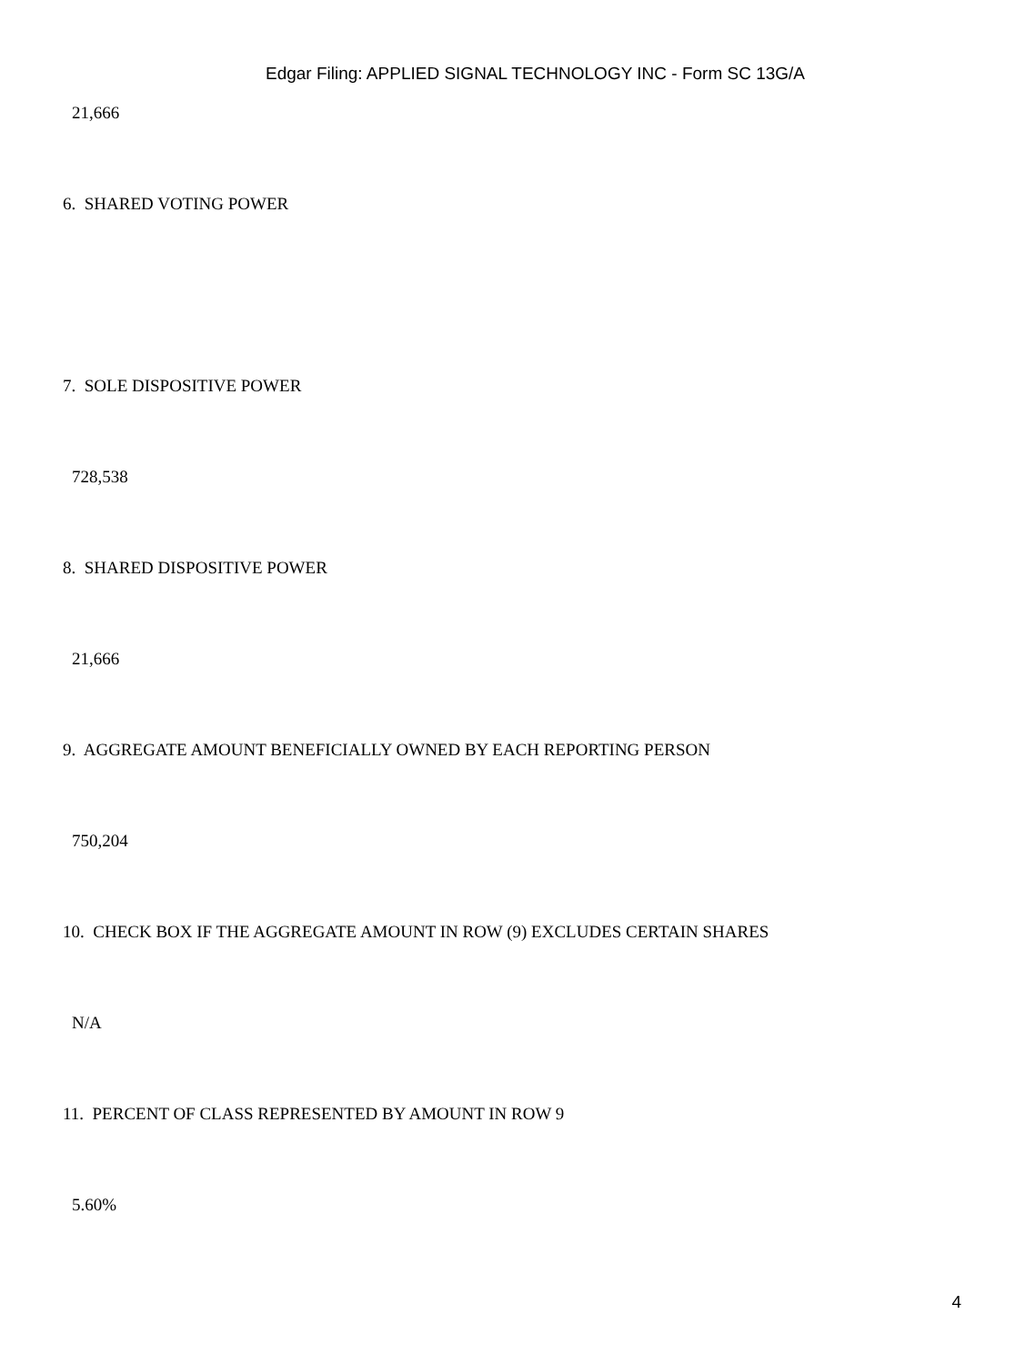Edgar Filing: APPLIED SIGNAL TECHNOLOGY INC - Form SC 13G/A
21,666
6. SHARED VOTING POWER
7. SOLE DISPOSITIVE POWER
728,538
8. SHARED DISPOSITIVE POWER
21,666
9. AGGREGATE AMOUNT BENEFICIALLY OWNED BY EACH REPORTING PERSON
750,204
10. CHECK BOX IF THE AGGREGATE AMOUNT IN ROW (9) EXCLUDES CERTAIN SHARES
N/A
11. PERCENT OF CLASS REPRESENTED BY AMOUNT IN ROW 9
5.60%
4